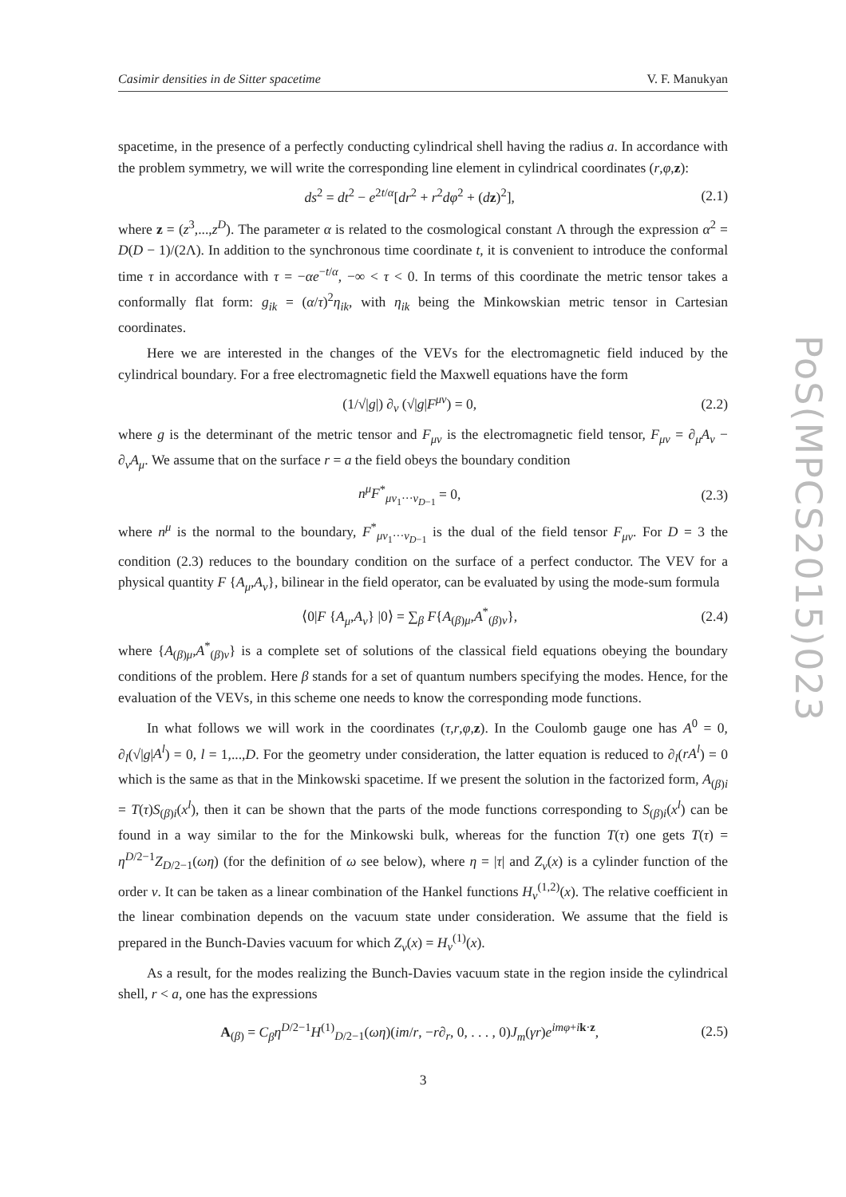PoS(MPCS2015)023
Casimir densities in de Sitter spacetime V. F. Manukyan
spacetime, in the presence of a perfectly conducting cylindrical shell having the radius a. In accordance with the problem symmetry, we will write the corresponding line element in cylindrical coordinates (r,φ,z):
ds<sup>2</sup> = dt<sup>2</sup> − e<sup>2t/α</sup>[dr<sup>2</sup> + r<sup>2</sup>dφ<sup>2</sup> + (dz)<sup>2</sup>], (2.1)
where z = (z<sup>3</sup>,...,z<sup>D</sup>). The parameter α is related to the cosmological constant Λ through the expression α<sup>2</sup> = D(D − 1)/(2Λ). In addition to the synchronous time coordinate t, it is convenient to introduce the conformal time τ in accordance with τ = −αe<sup>−t/α</sup>, −∞ < τ < 0. In terms of this coordinate the metric tensor takes a conformally flat form: g<sub>ik</sub> = (α/τ)<sup>2</sup>η<sub>ik</sub>, with η<sub>ik</sub> being the Minkowskian metric tensor in Cartesian coordinates.
Here we are interested in the changes of the VEVs for the electromagnetic field induced by the cylindrical boundary. For a free electromagnetic field the Maxwell equations have the form
(1/√|g|) ∂<sub>ν</sub> (√|g|F<sup>μν</sup>) = 0, (2.2)
where g is the determinant of the metric tensor and F<sub>μν</sub> is the electromagnetic field tensor, F<sub>μν</sub> = ∂<sub>μ</sub>A<sub>ν</sub> − ∂<sub>ν</sub>A<sub>μ</sub>. We assume that on the surface r = a the field obeys the boundary condition
n<sup>μ</sup>F<sup>*</sup><sub>μν<sub>1</sub>···ν<sub>D−1</sub></sub> = 0, (2.3)
where n<sup>μ</sup> is the normal to the boundary, F<sup>*</sup><sub>μν<sub>1</sub>···ν<sub>D−1</sub></sub> is the dual of the field tensor F<sub>μν</sub>. For D = 3 the condition (2.3) reduces to the boundary condition on the surface of a perfect conductor. The VEV for a physical quantity F {A<sub>μ</sub>,A<sub>ν</sub>}, bilinear in the field operator, can be evaluated by using the mode-sum formula
⟨0|F {A<sub>μ</sub>,A<sub>ν</sub>} |0⟩ = ∑<sub>β</sub> F{A<sub>(β)μ</sub>,A<sup>*</sup><sub>(β)ν</sub>}, (2.4)
where {A<sub>(β)μ</sub>,A<sup>*</sup><sub>(β)ν</sub>} is a complete set of solutions of the classical field equations obeying the boundary conditions of the problem. Here β stands for a set of quantum numbers specifying the modes. Hence, for the evaluation of the VEVs, in this scheme one needs to know the corresponding mode functions.
In what follows we will work in the coordinates (τ,r,φ,z). In the Coulomb gauge one has A<sup>0</sup> = 0, ∂<sub>l</sub>(√|g|A<sup>l</sup>) = 0, l = 1,...,D. For the geometry under consideration, the latter equation is reduced to ∂<sub>l</sub>(rA<sup>l</sup>) = 0 which is the same as that in the Minkowski spacetime. If we present the solution in the factorized form, A<sub>(β)i</sub> = T(τ)S<sub>(β)i</sub>(x<sup>l</sup>), then it can be shown that the parts of the mode functions corresponding to S<sub>(β)i</sub>(x<sup>l</sup>) can be found in a way similar to the for the Minkowski bulk, whereas for the function T(τ) one gets T(τ) = η<sup>D/2−1</sup>Z<sub>D/2−1</sub>(ωη) (for the definition of ω see below), where η = |τ| and Z<sub>ν</sub>(x) is a cylinder function of the order ν. It can be taken as a linear combination of the Hankel functions H<sub>ν</sub><sup>(1,2)</sup>(x). The relative coefficient in the linear combination depends on the vacuum state under consideration. We assume that the field is prepared in the Bunch-Davies vacuum for which Z<sub>ν</sub>(x) = H<sub>ν</sub><sup>(1)</sup>(x).
As a result, for the modes realizing the Bunch-Davies vacuum state in the region inside the cylindrical shell, r < a, one has the expressions
A<sub>(β)</sub> = C<sub>β</sub>η<sup>D/2−1</sup>H<sup>(1)</sup><sub>D/2−1</sub>(ωη)(im/r, −r∂<sub>r</sub>, 0, . . . , 0)J<sub>m</sub>(γr)e<sup>imφ+ik·z</sup>, (2.5)
3